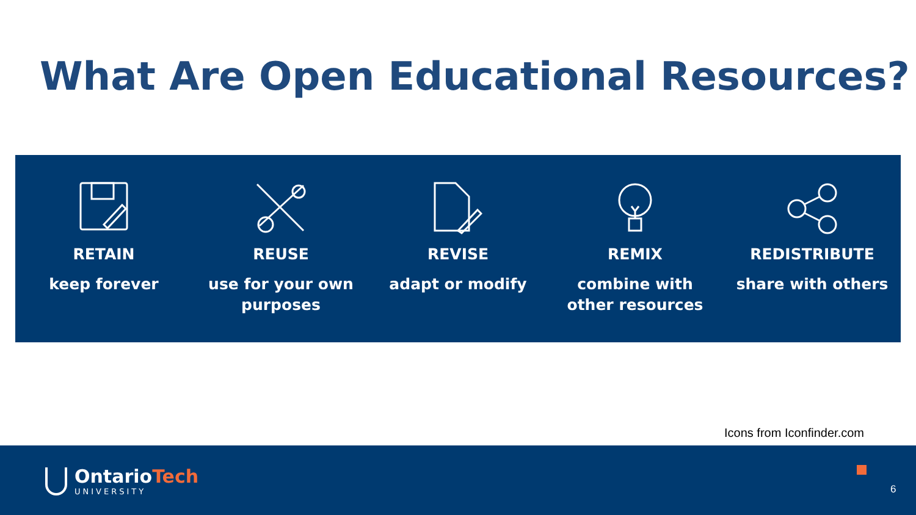What Are Open Educational Resources?
RETAIN
keep forever
REUSE
use for your own
purposes
REVISE
adapt or modify
REMIX
combine with
other resources
REDISTRIBUTE
share with others
Icons from Iconfinder.com
OntarioTech
UNIVERSITY
6